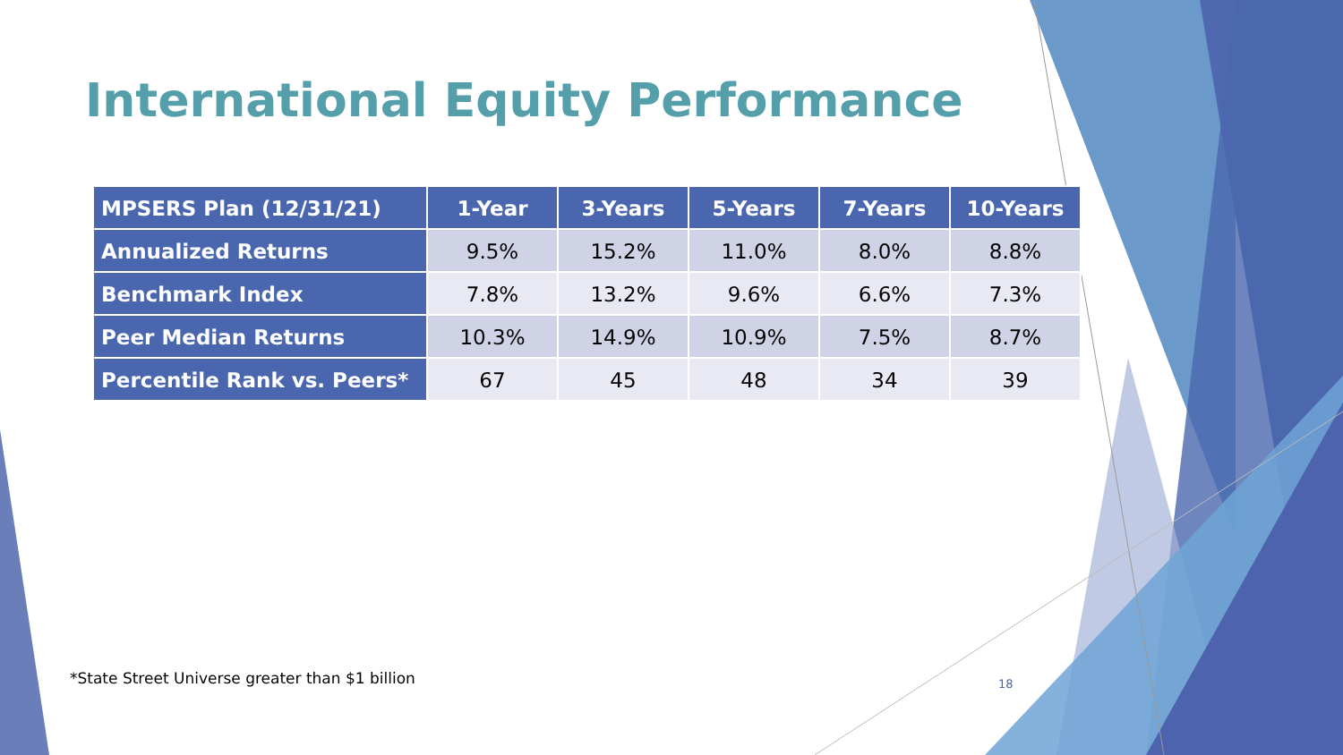International Equity Performance
| MPSERS Plan (12/31/21) | 1-Year | 3-Years | 5-Years | 7-Years | 10-Years |
| --- | --- | --- | --- | --- | --- |
| Annualized Returns | 9.5% | 15.2% | 11.0% | 8.0% | 8.8% |
| Benchmark Index | 7.8% | 13.2% | 9.6% | 6.6% | 7.3% |
| Peer Median Returns | 10.3% | 14.9% | 10.9% | 7.5% | 8.7% |
| Percentile Rank vs. Peers* | 67 | 45 | 48 | 34 | 39 |
*State Street Universe greater than $1 billion
18